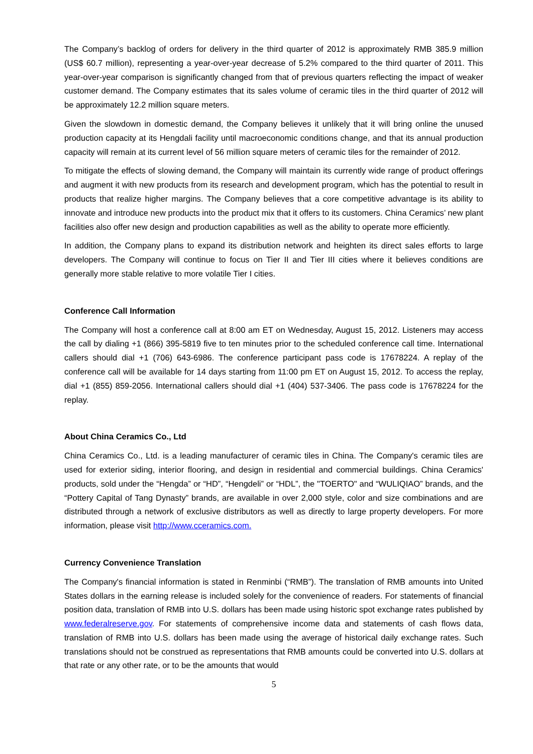The Company’s backlog of orders for delivery in the third quarter of 2012 is approximately RMB 385.9 million (US$ 60.7 million), representing a year-over-year decrease of 5.2% compared to the third quarter of 2011. This year-over-year comparison is significantly changed from that of previous quarters reflecting the impact of weaker customer demand. The Company estimates that its sales volume of ceramic tiles in the third quarter of 2012 will be approximately 12.2 million square meters.
Given the slowdown in domestic demand, the Company believes it unlikely that it will bring online the unused production capacity at its Hengdali facility until macroeconomic conditions change, and that its annual production capacity will remain at its current level of 56 million square meters of ceramic tiles for the remainder of 2012.
To mitigate the effects of slowing demand, the Company will maintain its currently wide range of product offerings and augment it with new products from its research and development program, which has the potential to result in products that realize higher margins. The Company believes that a core competitive advantage is its ability to innovate and introduce new products into the product mix that it offers to its customers. China Ceramics’ new plant facilities also offer new design and production capabilities as well as the ability to operate more efficiently.
In addition, the Company plans to expand its distribution network and heighten its direct sales efforts to large developers. The Company will continue to focus on Tier II and Tier III cities where it believes conditions are generally more stable relative to more volatile Tier I cities.
Conference Call Information
The Company will host a conference call at 8:00 am ET on Wednesday, August 15, 2012. Listeners may access the call by dialing +1 (866) 395-5819 five to ten minutes prior to the scheduled conference call time. International callers should dial +1 (706) 643-6986. The conference participant pass code is 17678224. A replay of the conference call will be available for 14 days starting from 11:00 pm ET on August 15, 2012. To access the replay, dial +1 (855) 859-2056. International callers should dial +1 (404) 537-3406. The pass code is 17678224 for the replay.
About China Ceramics Co., Ltd
China Ceramics Co., Ltd. is a leading manufacturer of ceramic tiles in China. The Company's ceramic tiles are used for exterior siding, interior flooring, and design in residential and commercial buildings. China Ceramics' products, sold under the “Hengda” or “HD”, “Hengdeli” or “HDL”, the "TOERTO" and “WULIQIAO” brands, and the “Pottery Capital of Tang Dynasty” brands, are available in over 2,000 style, color and size combinations and are distributed through a network of exclusive distributors as well as directly to large property developers. For more information, please visit http://www.cceramics.com.
Currency Convenience Translation
The Company's financial information is stated in Renminbi (“RMB”). The translation of RMB amounts into United States dollars in the earning release is included solely for the convenience of readers. For statements of financial position data, translation of RMB into U.S. dollars has been made using historic spot exchange rates published by www.federalreserve.gov. For statements of comprehensive income data and statements of cash flows data, translation of RMB into U.S. dollars has been made using the average of historical daily exchange rates. Such translations should not be construed as representations that RMB amounts could be converted into U.S. dollars at that rate or any other rate, or to be the amounts that would
5